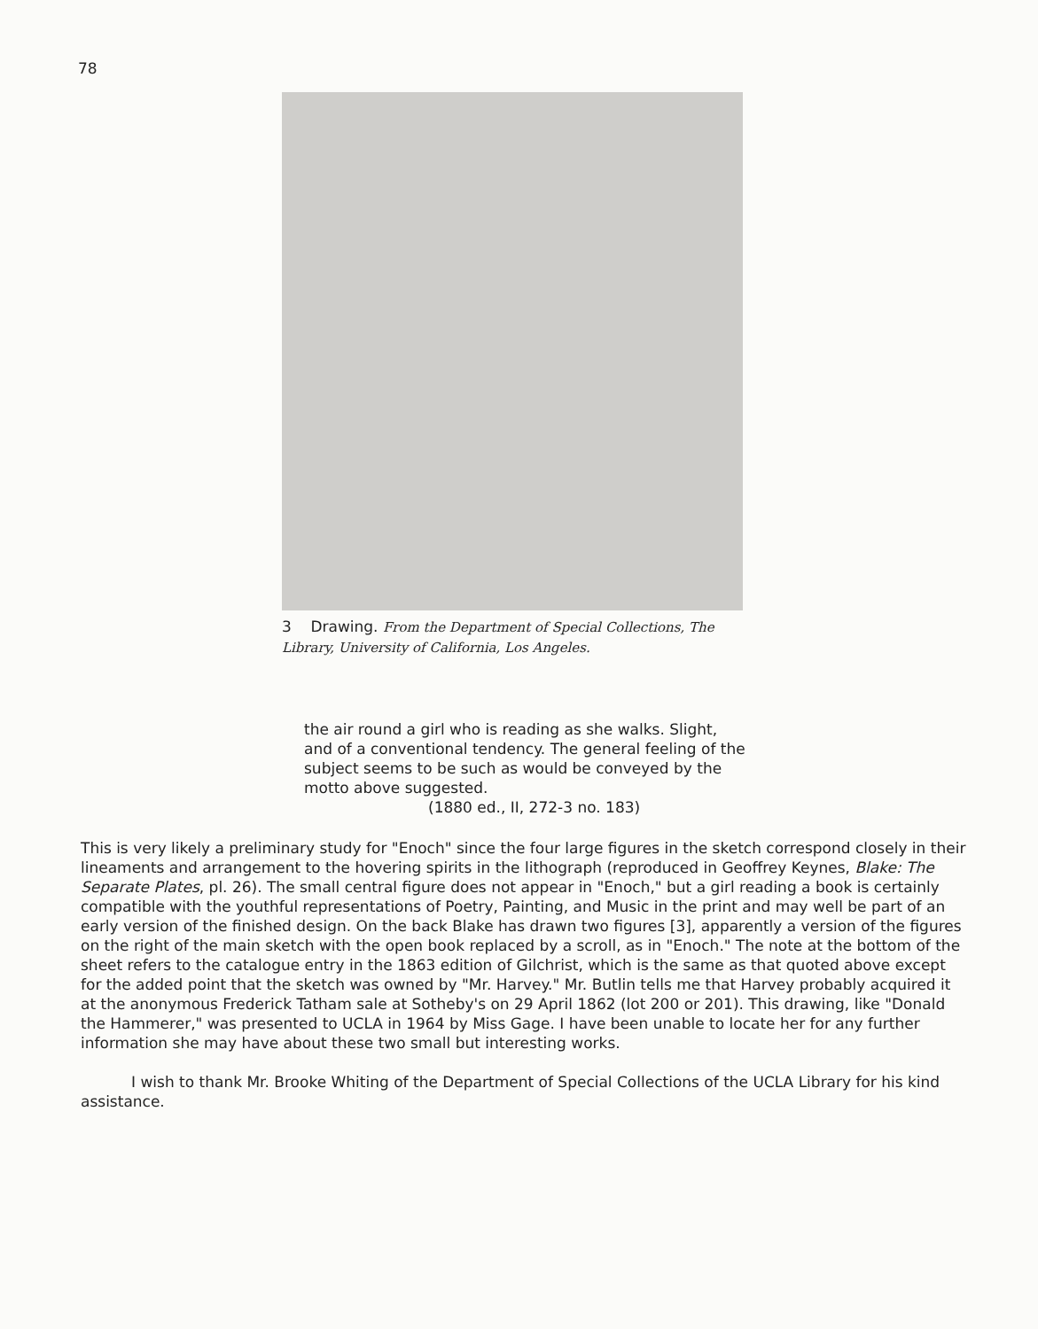78
3 Drawing. From the Department of Special Collections, The Library, University of California, Los Angeles.
the air round a girl who is reading as she walks. Slight, and of a conventional tendency. The general feeling of the subject seems to be such as would be conveyed by the motto above suggested.
(1880 ed., II, 272-3 no. 183)
This is very likely a preliminary study for "Enoch" since the four large figures in the sketch correspond closely in their lineaments and arrangement to the hovering spirits in the lithograph (reproduced in Geoffrey Keynes, Blake: The Separate Plates, pl. 26). The small central figure does not appear in "Enoch," but a girl reading a book is certainly compatible with the youthful representations of Poetry, Painting, and Music in the print and may well be part of an early version of the finished design. On the back Blake has drawn two figures [3], apparently a version of the figures on the right of the main sketch with the open book replaced by a scroll, as in "Enoch." The note at the bottom of the sheet refers to the catalogue entry in the 1863 edition of Gilchrist, which is the same as that quoted above except for the added point that the sketch was owned by "Mr. Harvey." Mr. Butlin tells me that Harvey probably acquired it at the anonymous Frederick Tatham sale at Sotheby's on 29 April 1862 (lot 200 or 201). This drawing, like "Donald the Hammerer," was presented to UCLA in 1964 by Miss Gage. I have been unable to locate her for any further information she may have about these two small but interesting works.
I wish to thank Mr. Brooke Whiting of the Department of Special Collections of the UCLA Library for his kind assistance.